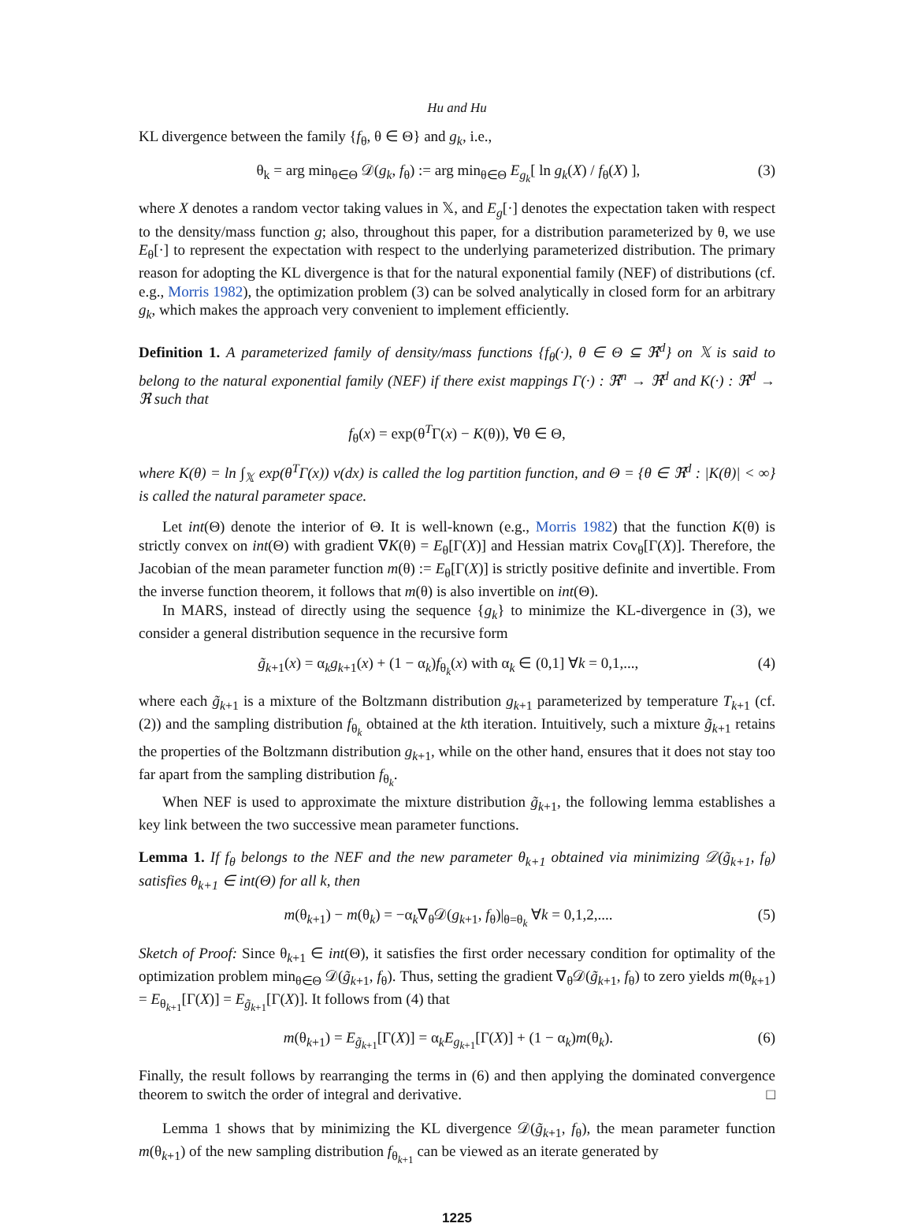Hu and Hu
KL divergence between the family {f<sub>θ</sub>, θ ∈ Θ} and g<sub>k</sub>, i.e.,
θ<sub>k</sub> = arg min<sub>θ∈Θ</sub> 𝒟(g<sub>k</sub>, f<sub>θ</sub>) := arg min<sub>θ∈Θ</sub> E<sub>g<sub>k</sub></sub>[ ln g<sub>k</sub>(X) / f<sub>θ</sub>(X) ], (3)
where X denotes a random vector taking values in 𝕏, and E<sub>g</sub>[·] denotes the expectation taken with respect to the density/mass function g; also, throughout this paper, for a distribution parameterized by θ, we use E<sub>θ</sub>[·] to represent the expectation with respect to the underlying parameterized distribution. The primary reason for adopting the KL divergence is that for the natural exponential family (NEF) of distributions (cf. e.g., Morris 1982), the optimization problem (3) can be solved analytically in closed form for an arbitrary g<sub>k</sub>, which makes the approach very convenient to implement efficiently.
Definition 1. A parameterized family of density/mass functions {f<sub>θ</sub>(·), θ ∈ Θ ⊆ ℜ<sup>d</sup>} on 𝕏 is said to belong to the natural exponential family (NEF) if there exist mappings Γ(·) : ℜ<sup>n</sup> → ℜ<sup>d</sup> and K(·) : ℜ<sup>d</sup> → ℜ such that
f<sub>θ</sub>(x) = exp(θ<sup>T</sup>Γ(x) − K(θ)), ∀θ ∈ Θ,
where K(θ) = ln ∫<sub>𝕏</sub> exp(θ<sup>T</sup>Γ(x)) ν(dx) is called the log partition function, and Θ = {θ ∈ ℜ<sup>d</sup> : |K(θ)| < ∞} is called the natural parameter space.
Let int(Θ) denote the interior of Θ. It is well-known (e.g., Morris 1982) that the function K(θ) is strictly convex on int(Θ) with gradient ∇K(θ) = E<sub>θ</sub>[Γ(X)] and Hessian matrix Cov<sub>θ</sub>[Γ(X)]. Therefore, the Jacobian of the mean parameter function m(θ) := E<sub>θ</sub>[Γ(X)] is strictly positive definite and invertible. From the inverse function theorem, it follows that m(θ) is also invertible on int(Θ).
In MARS, instead of directly using the sequence {g<sub>k</sub>} to minimize the KL-divergence in (3), we consider a general distribution sequence in the recursive form
g̃<sub>k+1</sub>(x) = α<sub>k</sub>g<sub>k+1</sub>(x) + (1 − α<sub>k</sub>)f<sub>θ<sub>k</sub></sub>(x) with α<sub>k</sub> ∈ (0,1] ∀k = 0,1,..., (4)
where each g̃<sub>k+1</sub> is a mixture of the Boltzmann distribution g<sub>k+1</sub> parameterized by temperature T<sub>k+1</sub> (cf. (2)) and the sampling distribution f<sub>θ<sub>k</sub></sub> obtained at the kth iteration. Intuitively, such a mixture g̃<sub>k+1</sub> retains the properties of the Boltzmann distribution g<sub>k+1</sub>, while on the other hand, ensures that it does not stay too far apart from the sampling distribution f<sub>θ<sub>k</sub></sub>.
When NEF is used to approximate the mixture distribution g̃<sub>k+1</sub>, the following lemma establishes a key link between the two successive mean parameter functions.
Lemma 1. If f<sub>θ</sub> belongs to the NEF and the new parameter θ<sub>k+1</sub> obtained via minimizing 𝒟(g̃<sub>k+1</sub>, f<sub>θ</sub>) satisfies θ<sub>k+1</sub> ∈ int(Θ) for all k, then
m(θ<sub>k+1</sub>) − m(θ<sub>k</sub>) = −α<sub>k</sub>∇<sub>θ</sub>𝒟(g<sub>k+1</sub>, f<sub>θ</sub>)|<sub>θ=θ<sub>k</sub></sub> ∀k = 0,1,2,.... (5)
Sketch of Proof: Since θ<sub>k+1</sub> ∈ int(Θ), it satisfies the first order necessary condition for optimality of the optimization problem min<sub>θ∈Θ</sub> 𝒟(g̃<sub>k+1</sub>, f<sub>θ</sub>). Thus, setting the gradient ∇<sub>θ</sub>𝒟(g̃<sub>k+1</sub>, f<sub>θ</sub>) to zero yields m(θ<sub>k+1</sub>) = E<sub>θ<sub>k+1</sub></sub>[Γ(X)] = E<sub>g̃<sub>k+1</sub></sub>[Γ(X)]. It follows from (4) that
m(θ<sub>k+1</sub>) = E<sub>g̃<sub>k+1</sub></sub>[Γ(X)] = α<sub>k</sub>E<sub>g<sub>k+1</sub></sub>[Γ(X)] + (1 − α<sub>k</sub>)m(θ<sub>k</sub>). (6)
Finally, the result follows by rearranging the terms in (6) and then applying the dominated convergence theorem to switch the order of integral and derivative. □
Lemma 1 shows that by minimizing the KL divergence 𝒟(g̃<sub>k+1</sub>, f<sub>θ</sub>), the mean parameter function m(θ<sub>k+1</sub>) of the new sampling distribution f<sub>θ<sub>k+1</sub></sub> can be viewed as an iterate generated by
1225